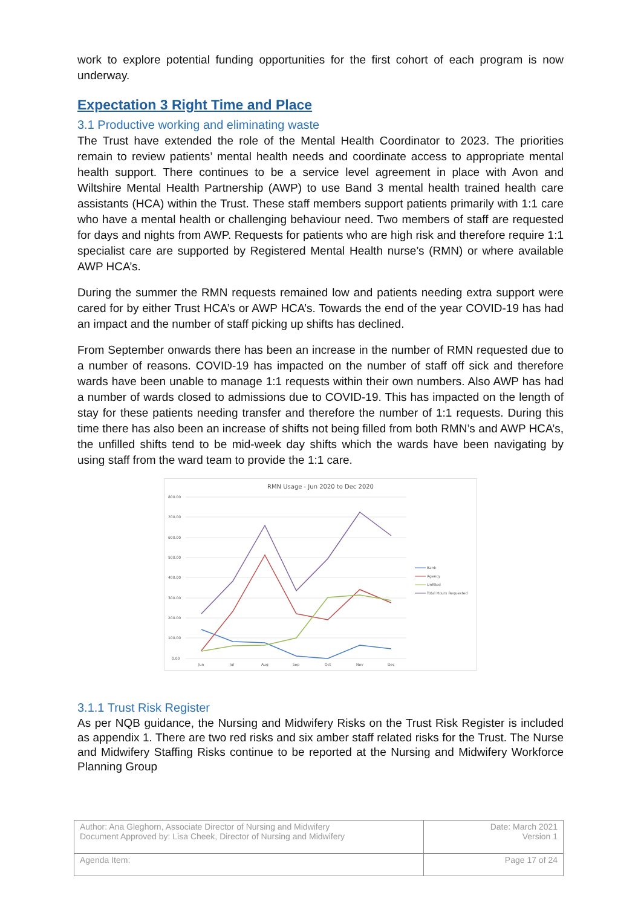work to explore potential funding opportunities for the first cohort of each program is now underway.
Expectation 3 Right Time and Place
3.1 Productive working and eliminating waste
The Trust have extended the role of the Mental Health Coordinator to 2023. The priorities remain to review patients’ mental health needs and coordinate access to appropriate mental health support. There continues to be a service level agreement in place with Avon and Wiltshire Mental Health Partnership (AWP) to use Band 3 mental health trained health care assistants (HCA) within the Trust. These staff members support patients primarily with 1:1 care who have a mental health or challenging behaviour need. Two members of staff are requested for days and nights from AWP. Requests for patients who are high risk and therefore require 1:1 specialist care are supported by Registered Mental Health nurse’s (RMN) or where available AWP HCA’s.
During the summer the RMN requests remained low and patients needing extra support were cared for by either Trust HCA’s or AWP HCA’s. Towards the end of the year COVID-19 has had an impact and the number of staff picking up shifts has declined.
From September onwards there has been an increase in the number of RMN requested due to a number of reasons. COVID-19 has impacted on the number of staff off sick and therefore wards have been unable to manage 1:1 requests within their own numbers. Also AWP has had a number of wards closed to admissions due to COVID-19. This has impacted on the length of stay for these patients needing transfer and therefore the number of 1:1 requests. During this time there has also been an increase of shifts not being filled from both RMN’s and AWP HCA’s, the unfilled shifts tend to be mid-week day shifts which the wards have been navigating by using staff from the ward team to provide the 1:1 care.
RMN Usage - Jun 2020 to Dec 2020
800.00
700.00
600.00
500.00
400.00
300.00
200.00
100.00
0.00
Jun
Jul
Aug
Sep
Oct
Nov
Dec
Bank
Agency
Unfilled
Total Hours Requested
3.1.1 Trust Risk Register
As per NQB guidance, the Nursing and Midwifery Risks on the Trust Risk Register is included as appendix 1. There are two red risks and six amber staff related risks for the Trust. The Nurse and Midwifery Staffing Risks continue to be reported at the Nursing and Midwifery Workforce Planning Group
| Author: Ana Gleghorn, Associate Director of Nursing and Midwifery Document Approved by: Lisa Cheek, Director of Nursing and Midwifery | Date: March 2021 Version 1 |
| Agenda Item: | Page 17 of 24 |